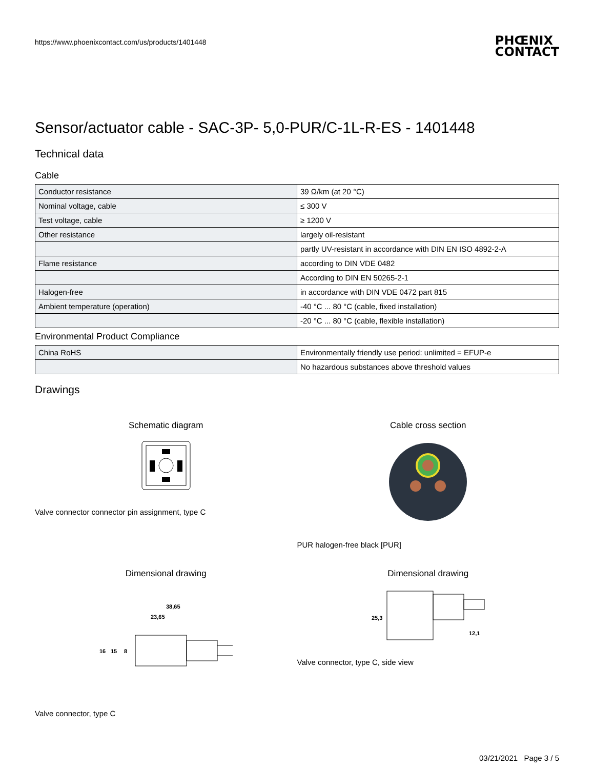https://www.phoenixcontact.com/us/products/1401448
PHŒNIX
CONTACT
Sensor/actuator cable - SAC-3P- 5,0-PUR/C-1L-R-ES - 1401448
Technical data
Cable
| Conductor resistance | 39 Ω/km (at 20 °C) |
| Nominal voltage, cable | ≤ 300 V |
| Test voltage, cable | ≥ 1200 V |
| Other resistance | largely oil-resistant |
| | partly UV-resistant in accordance with DIN EN ISO 4892-2-A |
| Flame resistance | according to DIN VDE 0482 |
| | According to DIN EN 50265-2-1 |
| Halogen-free | in accordance with DIN VDE 0472 part 815 |
| Ambient temperature (operation) | -40 °C ... 80 °C (cable, fixed installation) |
| | -20 °C ... 80 °C (cable, flexible installation) |
Environmental Product Compliance
| China RoHS | Environmentally friendly use period: unlimited = EFUP-e |
| | No hazardous substances above threshold values |
Drawings
Schematic diagram
Valve connector connector pin assignment, type C
Cable cross section
PUR halogen-free black [PUR]
Dimensional drawing
38,65
23,65
16
15
8
Valve connector, type C
Dimensional drawing
25,3
12,1
Valve connector, type C, side view
03/21/2021 Page 3 / 5